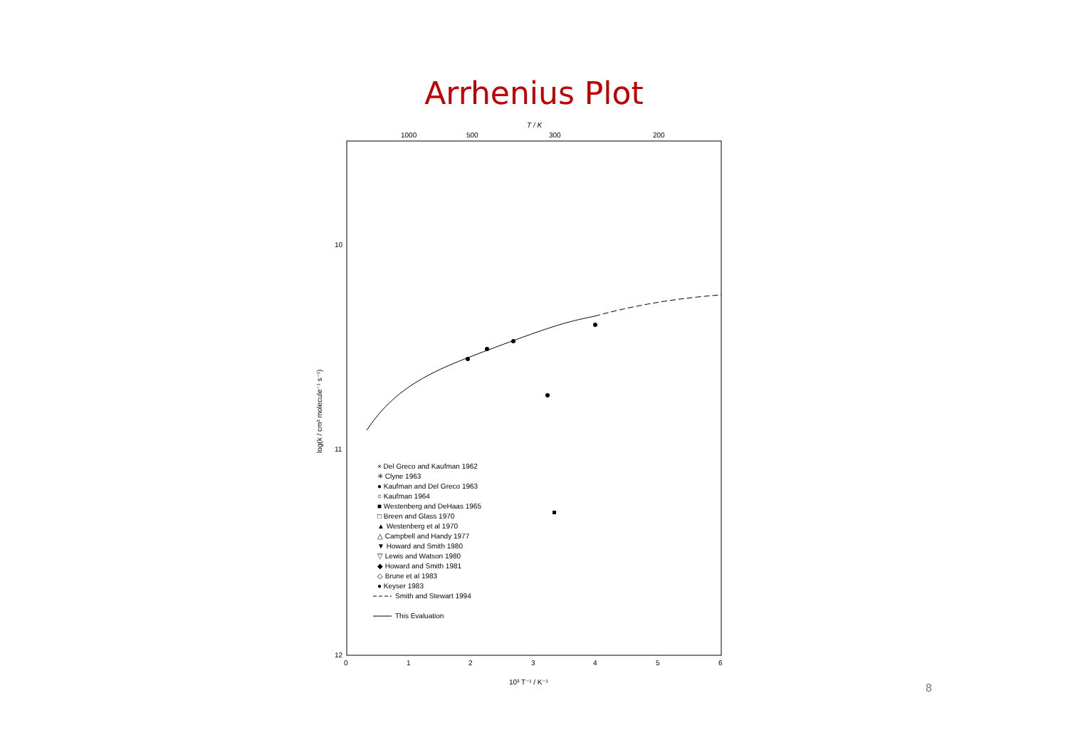Arrhenius Plot
T / K
1000
500
300
200
10
11
12
0
1
2
3
4
5
6
10³ T⁻¹ / K⁻¹
log(k / cm³ molecule⁻¹ s⁻¹)
× Del Greco and Kaufman 1962
✳ Clyne 1963
● Kaufman and Del Greco 1963
○ Kaufman 1964
■ Westenberg and DeHaas 1965
□ Breen and Glass 1970
▲ Westenberg et al 1970
△ Campbell and Handy 1977
▼ Howard and Smith 1980
▽ Lewis and Watson 1980
◆ Howard and Smith 1981
◇ Brune et al 1983
● Keyser 1983
Smith and Stewart 1994
This Evaluation
8